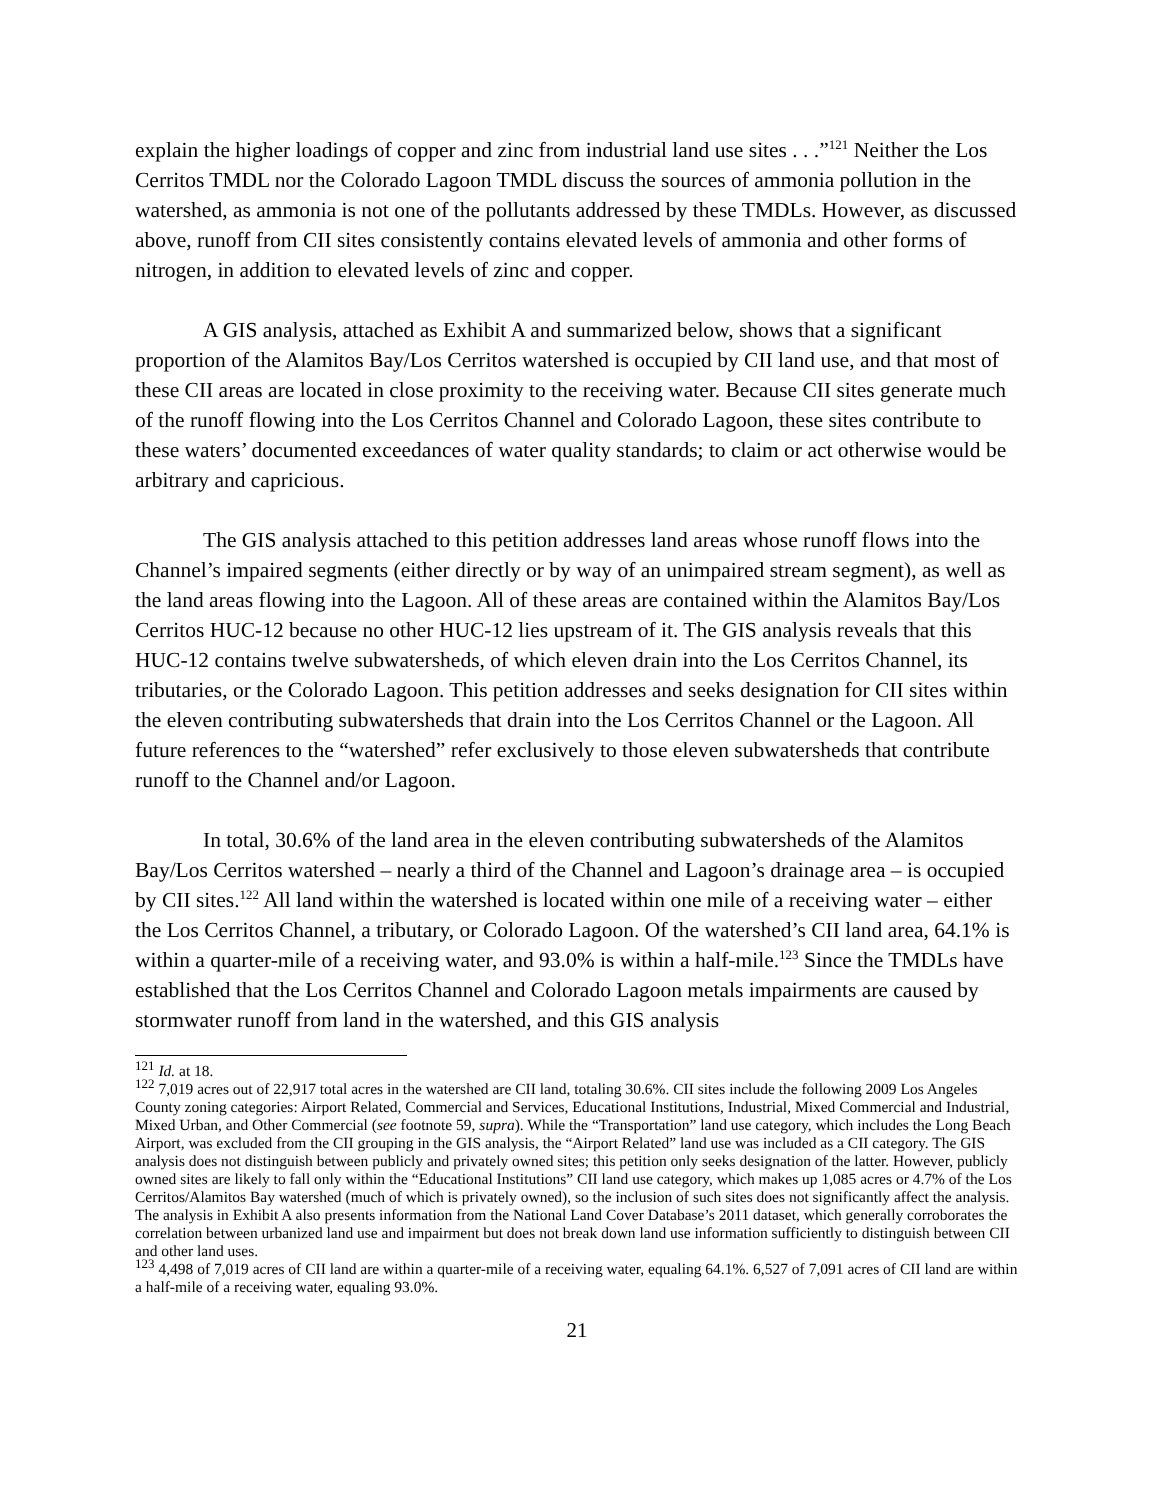explain the higher loadings of copper and zinc from industrial land use sites . . .”<sup>121</sup> Neither the Los Cerritos TMDL nor the Colorado Lagoon TMDL discuss the sources of ammonia pollution in the watershed, as ammonia is not one of the pollutants addressed by these TMDLs. However, as discussed above, runoff from CII sites consistently contains elevated levels of ammonia and other forms of nitrogen, in addition to elevated levels of zinc and copper.
A GIS analysis, attached as Exhibit A and summarized below, shows that a significant proportion of the Alamitos Bay/Los Cerritos watershed is occupied by CII land use, and that most of these CII areas are located in close proximity to the receiving water. Because CII sites generate much of the runoff flowing into the Los Cerritos Channel and Colorado Lagoon, these sites contribute to these waters’ documented exceedances of water quality standards; to claim or act otherwise would be arbitrary and capricious.
The GIS analysis attached to this petition addresses land areas whose runoff flows into the Channel’s impaired segments (either directly or by way of an unimpaired stream segment), as well as the land areas flowing into the Lagoon. All of these areas are contained within the Alamitos Bay/Los Cerritos HUC-12 because no other HUC-12 lies upstream of it. The GIS analysis reveals that this HUC-12 contains twelve subwatersheds, of which eleven drain into the Los Cerritos Channel, its tributaries, or the Colorado Lagoon. This petition addresses and seeks designation for CII sites within the eleven contributing subwatersheds that drain into the Los Cerritos Channel or the Lagoon. All future references to the “watershed” refer exclusively to those eleven subwatersheds that contribute runoff to the Channel and/or Lagoon.
In total, 30.6% of the land area in the eleven contributing subwatersheds of the Alamitos Bay/Los Cerritos watershed – nearly a third of the Channel and Lagoon’s drainage area – is occupied by CII sites.<sup>122</sup> All land within the watershed is located within one mile of a receiving water – either the Los Cerritos Channel, a tributary, or Colorado Lagoon. Of the watershed’s CII land area, 64.1% is within a quarter-mile of a receiving water, and 93.0% is within a half-mile.<sup>123</sup> Since the TMDLs have established that the Los Cerritos Channel and Colorado Lagoon metals impairments are caused by stormwater runoff from land in the watershed, and this GIS analysis
<sup>121</sup> Id. at 18.
<sup>122</sup> 7,019 acres out of 22,917 total acres in the watershed are CII land, totaling 30.6%. CII sites include the following 2009 Los Angeles County zoning categories: Airport Related, Commercial and Services, Educational Institutions, Industrial, Mixed Commercial and Industrial, Mixed Urban, and Other Commercial (see footnote 59, supra). While the “Transportation” land use category, which includes the Long Beach Airport, was excluded from the CII grouping in the GIS analysis, the “Airport Related” land use was included as a CII category. The GIS analysis does not distinguish between publicly and privately owned sites; this petition only seeks designation of the latter. However, publicly owned sites are likely to fall only within the “Educational Institutions” CII land use category, which makes up 1,085 acres or 4.7% of the Los Cerritos/Alamitos Bay watershed (much of which is privately owned), so the inclusion of such sites does not significantly affect the analysis. The analysis in Exhibit A also presents information from the National Land Cover Database’s 2011 dataset, which generally corroborates the correlation between urbanized land use and impairment but does not break down land use information sufficiently to distinguish between CII and other land uses.
<sup>123</sup> 4,498 of 7,019 acres of CII land are within a quarter-mile of a receiving water, equaling 64.1%. 6,527 of 7,091 acres of CII land are within a half-mile of a receiving water, equaling 93.0%.
21